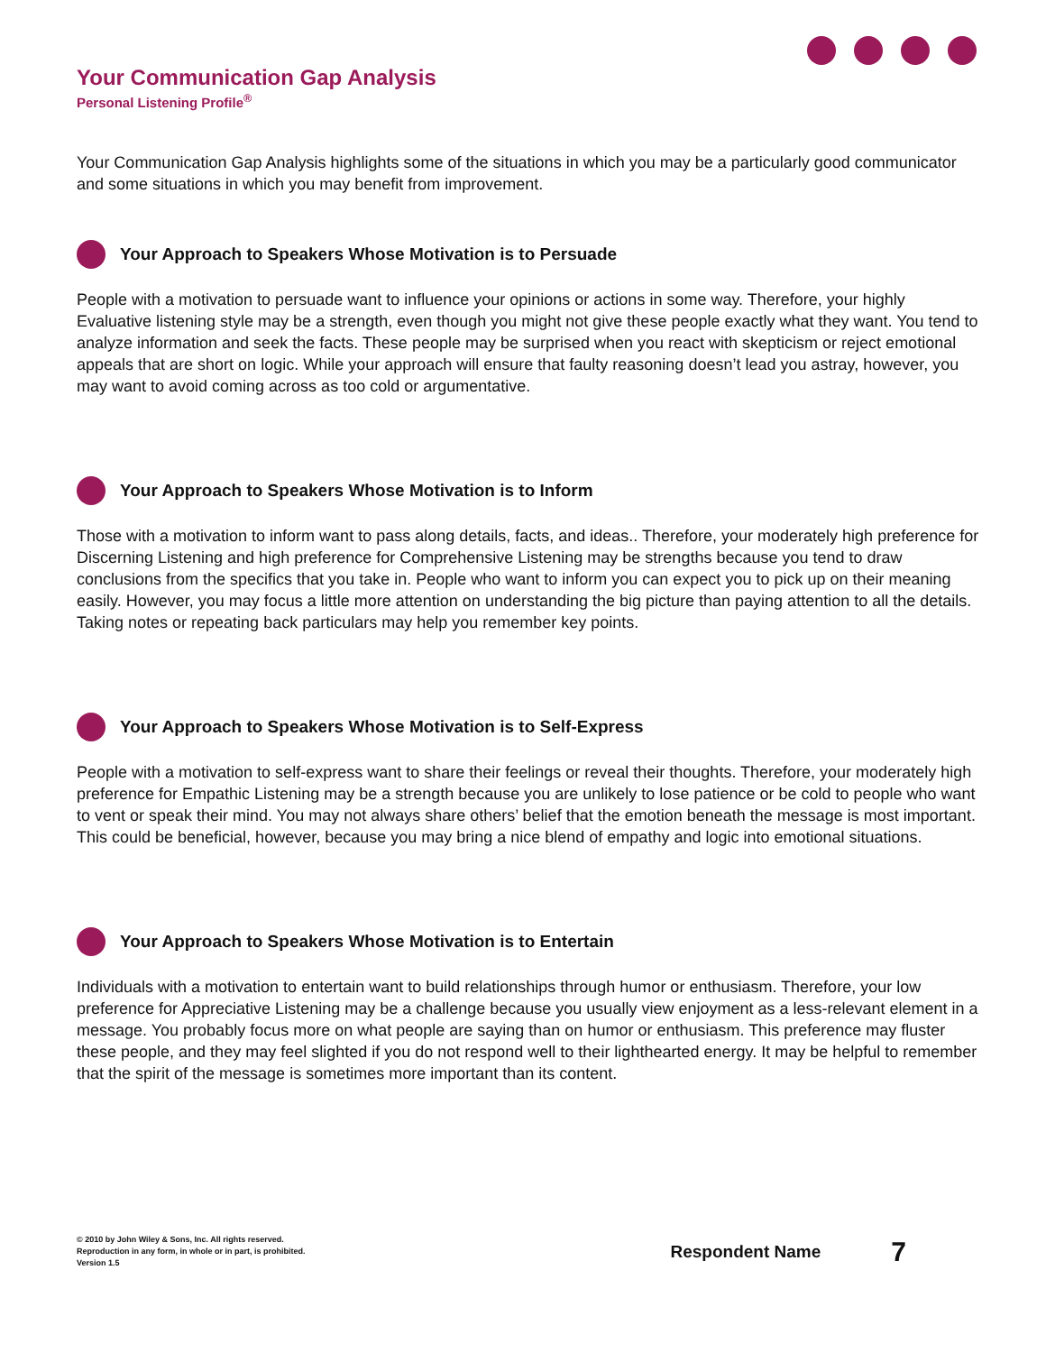Your Communication Gap Analysis
Personal Listening Profile<sup>®</sup>
Your Communication Gap Analysis highlights some of the situations in which you may be a particularly good communicator and some situations in which you may benefit from improvement.
Your Approach to Speakers Whose Motivation is to Persuade
People with a motivation to persuade want to influence your opinions or actions in some way. Therefore, your highly Evaluative listening style may be a strength, even though you might not give these people exactly what they want. You tend to analyze information and seek the facts. These people may be surprised when you react with skepticism or reject emotional appeals that are short on logic. While your approach will ensure that faulty reasoning doesn’t lead you astray, however, you may want to avoid coming across as too cold or argumentative.
Your Approach to Speakers Whose Motivation is to Inform
Those with a motivation to inform want to pass along details, facts, and ideas.. Therefore, your moderately high preference for Discerning Listening and high preference for Comprehensive Listening may be strengths because you tend to draw conclusions from the specifics that you take in. People who want to inform you can expect you to pick up on their meaning easily. However, you may focus a little more attention on understanding the big picture than paying attention to all the details. Taking notes or repeating back particulars may help you remember key points.
Your Approach to Speakers Whose Motivation is to Self-Express
People with a motivation to self-express want to share their feelings or reveal their thoughts. Therefore, your moderately high preference for Empathic Listening may be a strength because you are unlikely to lose patience or be cold to people who want to vent or speak their mind. You may not always share others’ belief that the emotion beneath the message is most important. This could be beneficial, however, because you may bring a nice blend of empathy and logic into emotional situations.
Your Approach to Speakers Whose Motivation is to Entertain
Individuals with a motivation to entertain want to build relationships through humor or enthusiasm. Therefore, your low preference for Appreciative Listening may be a challenge because you usually view enjoyment as a less-relevant element in a message. You probably focus more on what people are saying than on humor or enthusiasm. This preference may fluster these people, and they may feel slighted if you do not respond well to their lighthearted energy. It may be helpful to remember that the spirit of the message is sometimes more important than its content.
© 2010 by John Wiley & Sons, Inc. All rights reserved.
Reproduction in any form, in whole or in part, is prohibited.
Version 1.5 Respondent Name 7